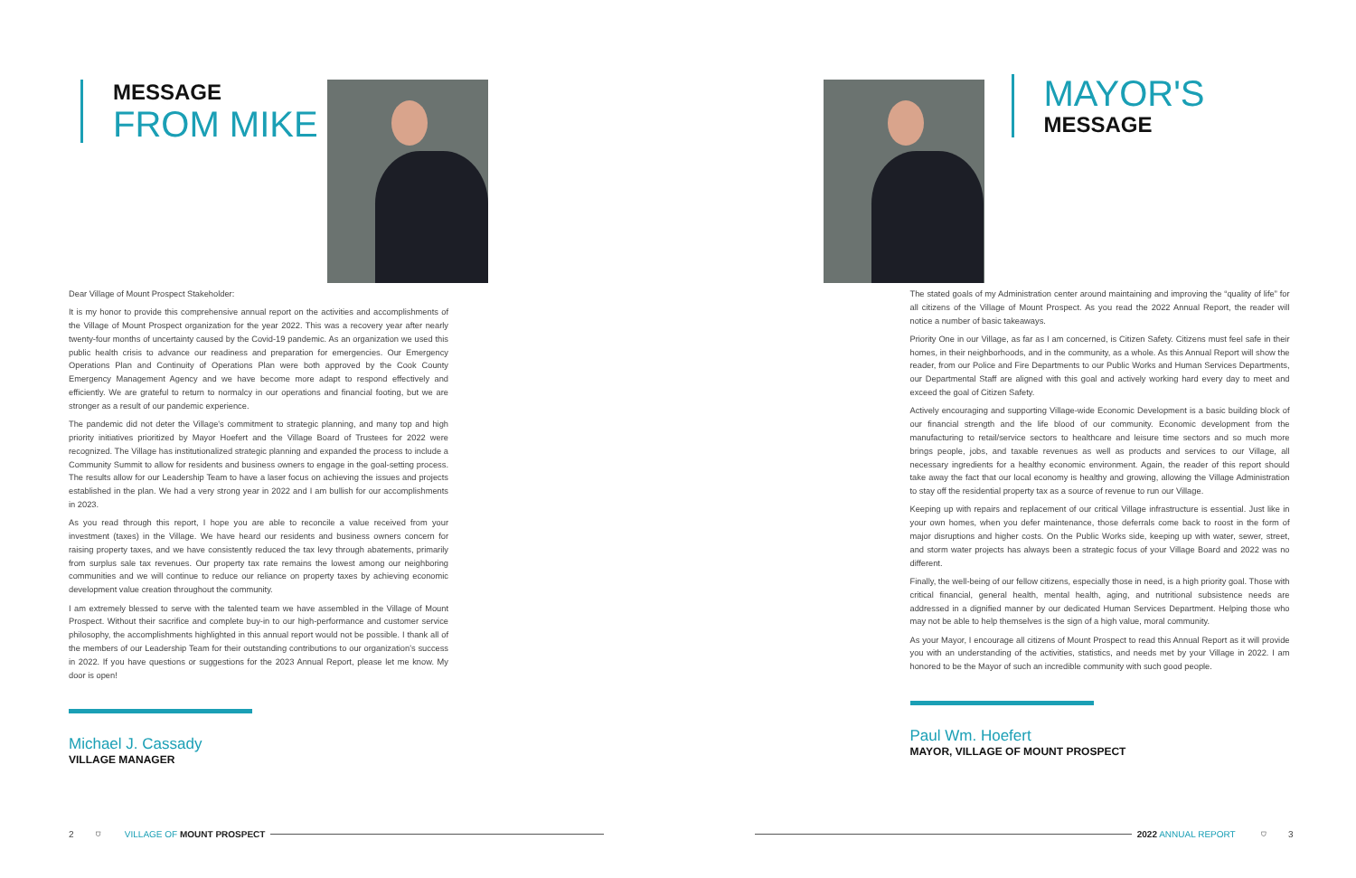MESSAGE
FROM MIKE
Dear Village of Mount Prospect Stakeholder:
It is my honor to provide this comprehensive annual report on the activities and accomplishments of the Village of Mount Prospect organization for the year 2022. This was a recovery year after nearly twenty-four months of uncertainty caused by the Covid-19 pandemic. As an organization we used this public health crisis to advance our readiness and preparation for emergencies. Our Emergency Operations Plan and Continuity of Operations Plan were both approved by the Cook County Emergency Management Agency and we have become more adapt to respond effectively and efficiently. We are grateful to return to normalcy in our operations and financial footing, but we are stronger as a result of our pandemic experience.
The pandemic did not deter the Village's commitment to strategic planning, and many top and high priority initiatives prioritized by Mayor Hoefert and the Village Board of Trustees for 2022 were recognized. The Village has institutionalized strategic planning and expanded the process to include a Community Summit to allow for residents and business owners to engage in the goal-setting process. The results allow for our Leadership Team to have a laser focus on achieving the issues and projects established in the plan. We had a very strong year in 2022 and I am bullish for our accomplishments in 2023.
As you read through this report, I hope you are able to reconcile a value received from your investment (taxes) in the Village. We have heard our residents and business owners concern for raising property taxes, and we have consistently reduced the tax levy through abatements, primarily from surplus sale tax revenues. Our property tax rate remains the lowest among our neighboring communities and we will continue to reduce our reliance on property taxes by achieving economic development value creation throughout the community.
I am extremely blessed to serve with the talented team we have assembled in the Village of Mount Prospect. Without their sacrifice and complete buy-in to our high-performance and customer service philosophy, the accomplishments highlighted in this annual report would not be possible. I thank all of the members of our Leadership Team for their outstanding contributions to our organization's success in 2022. If you have questions or suggestions for the 2023 Annual Report, please let me know. My door is open!
Michael J. Cassady
VILLAGE MANAGER
2 ⛉ VILLAGE OF MOUNT PROSPECT
MAYOR'S
MESSAGE
The stated goals of my Administration center around maintaining and improving the “quality of life” for all citizens of the Village of Mount Prospect. As you read the 2022 Annual Report, the reader will notice a number of basic takeaways.
Priority One in our Village, as far as I am concerned, is Citizen Safety. Citizens must feel safe in their homes, in their neighborhoods, and in the community, as a whole. As this Annual Report will show the reader, from our Police and Fire Departments to our Public Works and Human Services Departments, our Departmental Staff are aligned with this goal and actively working hard every day to meet and exceed the goal of Citizen Safety.
Actively encouraging and supporting Village-wide Economic Development is a basic building block of our financial strength and the life blood of our community. Economic development from the manufacturing to retail/service sectors to healthcare and leisure time sectors and so much more brings people, jobs, and taxable revenues as well as products and services to our Village, all necessary ingredients for a healthy economic environment. Again, the reader of this report should take away the fact that our local economy is healthy and growing, allowing the Village Administration to stay off the residential property tax as a source of revenue to run our Village.
Keeping up with repairs and replacement of our critical Village infrastructure is essential. Just like in your own homes, when you defer maintenance, those deferrals come back to roost in the form of major disruptions and higher costs. On the Public Works side, keeping up with water, sewer, street, and storm water projects has always been a strategic focus of your Village Board and 2022 was no different.
Finally, the well-being of our fellow citizens, especially those in need, is a high priority goal. Those with critical financial, general health, mental health, aging, and nutritional subsistence needs are addressed in a dignified manner by our dedicated Human Services Department. Helping those who may not be able to help themselves is the sign of a high value, moral community.
As your Mayor, I encourage all citizens of Mount Prospect to read this Annual Report as it will provide you with an understanding of the activities, statistics, and needs met by your Village in 2022. I am honored to be the Mayor of such an incredible community with such good people.
Paul Wm. Hoefert
MAYOR, VILLAGE OF MOUNT PROSPECT
2022 ANNUAL REPORT ⛉ 3